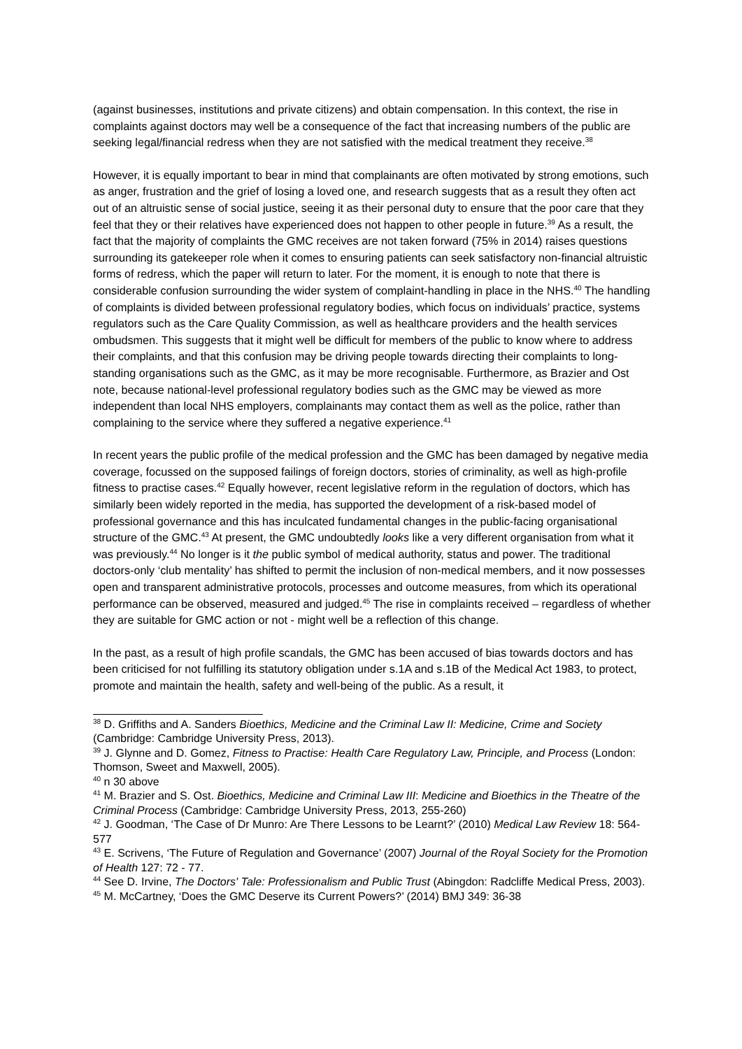(against businesses, institutions and private citizens) and obtain compensation. In this context, the rise in complaints against doctors may well be a consequence of the fact that increasing numbers of the public are seeking legal/financial redress when they are not satisfied with the medical treatment they receive.<sup>38</sup>
However, it is equally important to bear in mind that complainants are often motivated by strong emotions, such as anger, frustration and the grief of losing a loved one, and research suggests that as a result they often act out of an altruistic sense of social justice, seeing it as their personal duty to ensure that the poor care that they feel that they or their relatives have experienced does not happen to other people in future.<sup>39</sup> As a result, the fact that the majority of complaints the GMC receives are not taken forward (75% in 2014) raises questions surrounding its gatekeeper role when it comes to ensuring patients can seek satisfactory non-financial altruistic forms of redress, which the paper will return to later. For the moment, it is enough to note that there is considerable confusion surrounding the wider system of complaint-handling in place in the NHS.<sup>40</sup> The handling of complaints is divided between professional regulatory bodies, which focus on individuals’ practice, systems regulators such as the Care Quality Commission, as well as healthcare providers and the health services ombudsmen. This suggests that it might well be difficult for members of the public to know where to address their complaints, and that this confusion may be driving people towards directing their complaints to long-standing organisations such as the GMC, as it may be more recognisable. Furthermore, as Brazier and Ost note, because national-level professional regulatory bodies such as the GMC may be viewed as more independent than local NHS employers, complainants may contact them as well as the police, rather than complaining to the service where they suffered a negative experience.<sup>41</sup>
In recent years the public profile of the medical profession and the GMC has been damaged by negative media coverage, focussed on the supposed failings of foreign doctors, stories of criminality, as well as high-profile fitness to practise cases.<sup>42</sup> Equally however, recent legislative reform in the regulation of doctors, which has similarly been widely reported in the media, has supported the development of a risk-based model of professional governance and this has inculcated fundamental changes in the public-facing organisational structure of the GMC.<sup>43</sup> At present, the GMC undoubtedly looks like a very different organisation from what it was previously.<sup>44</sup> No longer is it the public symbol of medical authority, status and power. The traditional doctors-only ‘club mentality’ has shifted to permit the inclusion of non-medical members, and it now possesses open and transparent administrative protocols, processes and outcome measures, from which its operational performance can be observed, measured and judged.<sup>45</sup> The rise in complaints received – regardless of whether they are suitable for GMC action or not - might well be a reflection of this change.
In the past, as a result of high profile scandals, the GMC has been accused of bias towards doctors and has been criticised for not fulfilling its statutory obligation under s.1A and s.1B of the Medical Act 1983, to protect, promote and maintain the health, safety and well-being of the public. As a result, it
<sup>38</sup> D. Griffiths and A. Sanders Bioethics, Medicine and the Criminal Law II: Medicine, Crime and Society (Cambridge: Cambridge University Press, 2013).
<sup>39</sup> J. Glynne and D. Gomez, Fitness to Practise: Health Care Regulatory Law, Principle, and Process (London: Thomson, Sweet and Maxwell, 2005).
<sup>40</sup> n 30 above
<sup>41</sup> M. Brazier and S. Ost. Bioethics, Medicine and Criminal Law III: Medicine and Bioethics in the Theatre of the Criminal Process (Cambridge: Cambridge University Press, 2013, 255-260)
<sup>42</sup> J. Goodman, ‘The Case of Dr Munro: Are There Lessons to be Learnt?’ (2010) Medical Law Review 18: 564-577
<sup>43</sup> E. Scrivens, ‘The Future of Regulation and Governance’ (2007) Journal of the Royal Society for the Promotion of Health 127: 72 - 77.
<sup>44</sup> See D. Irvine, The Doctors' Tale: Professionalism and Public Trust (Abingdon: Radcliffe Medical Press, 2003).
<sup>45</sup> M. McCartney, ‘Does the GMC Deserve its Current Powers?’ (2014) BMJ 349: 36-38